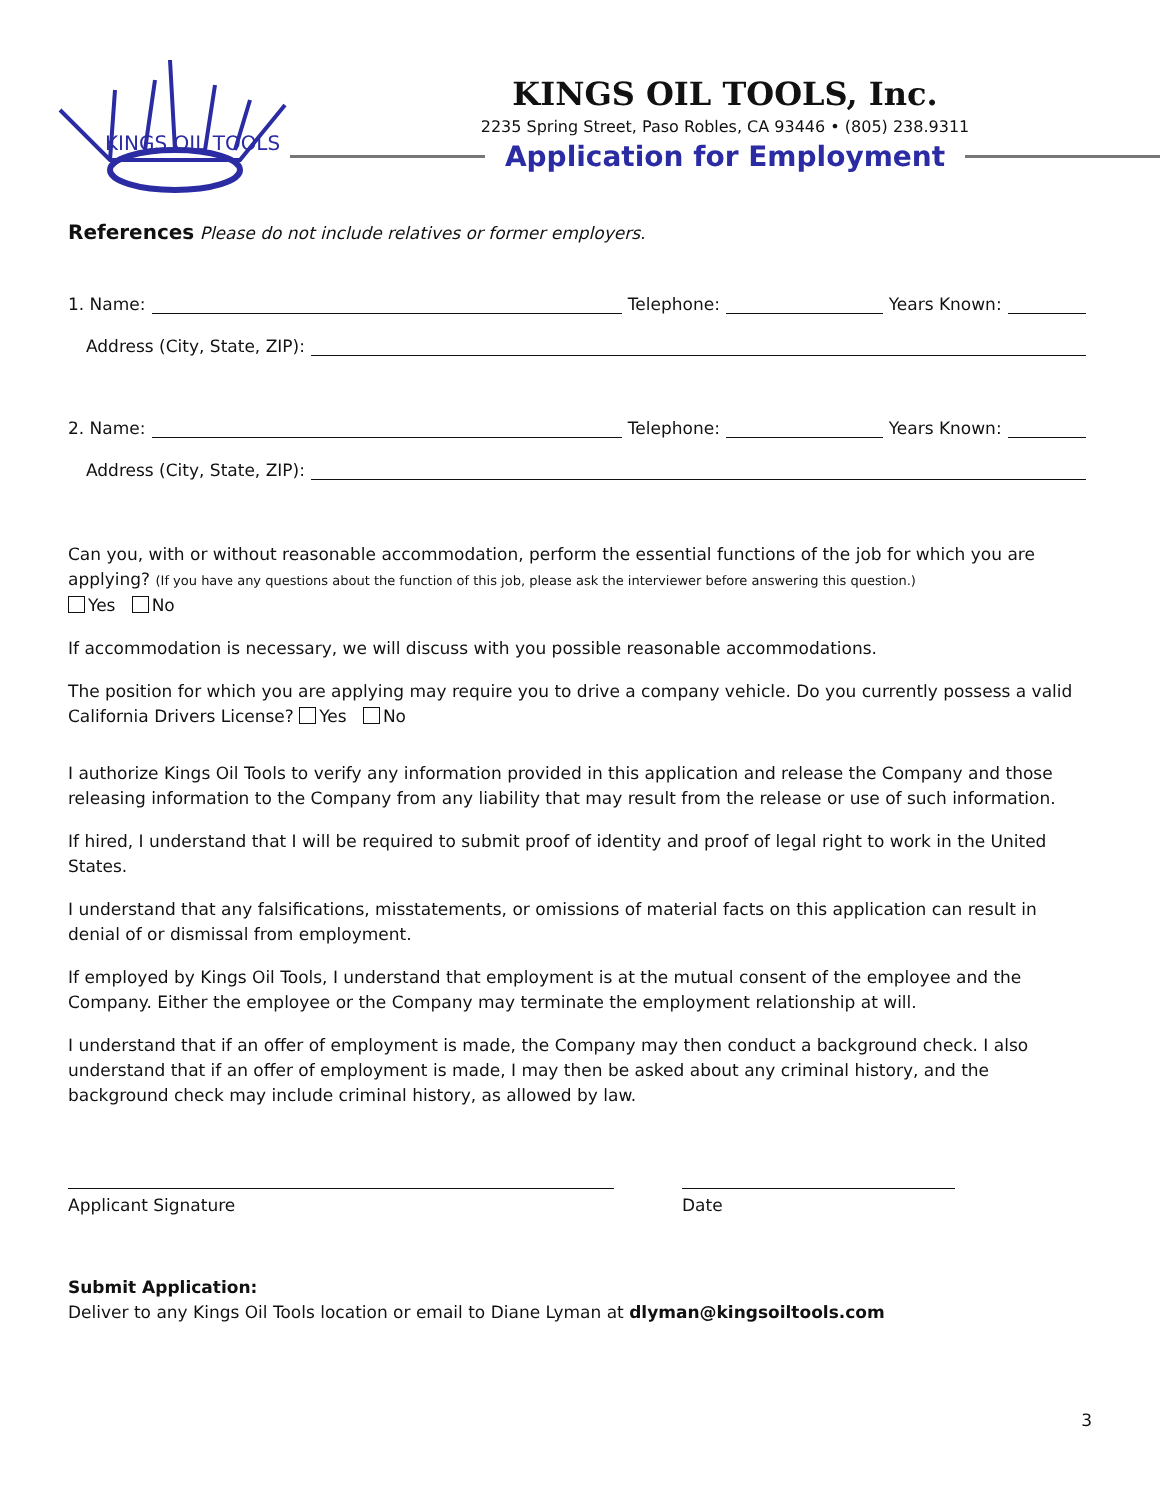KINGS OIL TOOLS
KINGS OIL TOOLS, Inc.
2235 Spring Street, Paso Robles, CA 93446 • (805) 238.9311
Application for Employment
References Please do not include relatives or former employers.
1. Name: Telephone: Years Known:
Address (City, State, ZIP):
2. Name: Telephone: Years Known:
Address (City, State, ZIP):
Can you, with or without reasonable accommodation, perform the essential functions of the job for which you are applying? (If you have any questions about the function of this job, please ask the interviewer before answering this question.)
Yes No
If accommodation is necessary, we will discuss with you possible reasonable accommodations.
The position for which you are applying may require you to drive a company vehicle. Do you currently possess a valid California Drivers License? Yes No
I authorize Kings Oil Tools to verify any information provided in this application and release the Company and those releasing information to the Company from any liability that may result from the release or use of such information.
If hired, I understand that I will be required to submit proof of identity and proof of legal right to work in the United States.
I understand that any falsifications, misstatements, or omissions of material facts on this application can result in denial of or dismissal from employment.
If employed by Kings Oil Tools, I understand that employment is at the mutual consent of the employee and the Company. Either the employee or the Company may terminate the employment relationship at will.
I understand that if an offer of employment is made, the Company may then conduct a background check. I also understand that if an offer of employment is made, I may then be asked about any criminal history, and the background check may include criminal history, as allowed by law.
Applicant Signature Date
Submit Application:
Deliver to any Kings Oil Tools location or email to Diane Lyman at dlyman@kingsoiltools.com
3